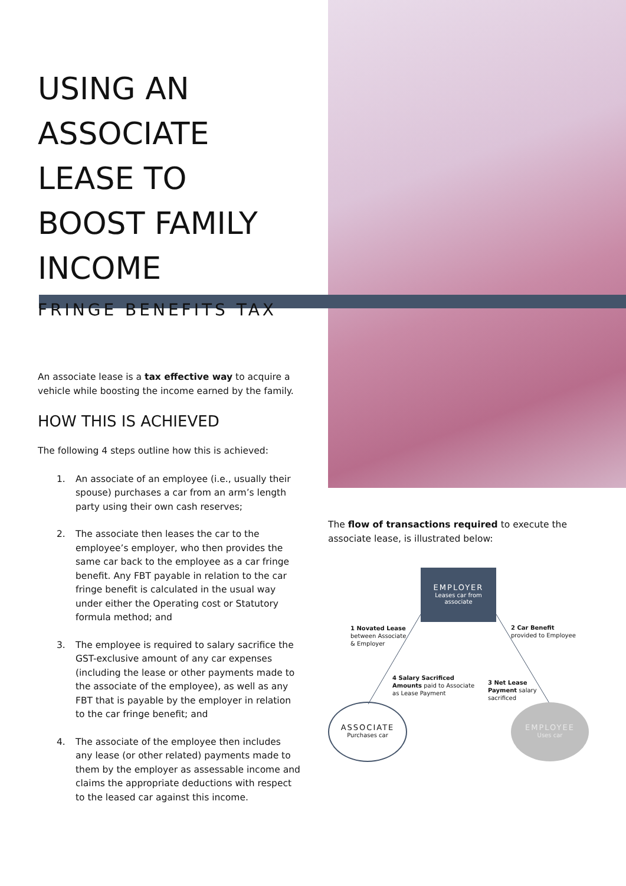USING AN ASSOCIATE LEASE TO BOOST FAMILY INCOME
FRINGE BENEFITS TAX
An associate lease is a tax effective way to acquire a vehicle while boosting the income earned by the family.
HOW THIS IS ACHIEVED
The following 4 steps outline how this is achieved:
1. An associate of an employee (i.e., usually their spouse) purchases a car from an arm’s length party using their own cash reserves;
2. The associate then leases the car to the employee’s employer, who then provides the same car back to the employee as a car fringe benefit. Any FBT payable in relation to the car fringe benefit is calculated in the usual way under either the Operating cost or Statutory formula method; and
3. The employee is required to salary sacrifice the GST-exclusive amount of any car expenses (including the lease or other payments made to the associate of the employee), as well as any FBT that is payable by the employer in relation to the car fringe benefit; and
4. The associate of the employee then includes any lease (or other related) payments made to them by the employer as assessable income and claims the appropriate deductions with respect to the leased car against this income.
The flow of transactions required to execute the associate lease, is illustrated below:
EMPLOYER
Leases car from
associate
1 Novated Lease
between Associate
& Employer
2 Car Benefit
provided to Employee
4 Salary Sacrificed
Amounts paid to Associate
as Lease Payment
3 Net Lease
Payment salary
sacrificed
ASSOCIATE
Purchases car
EMPLOYEE
Uses car